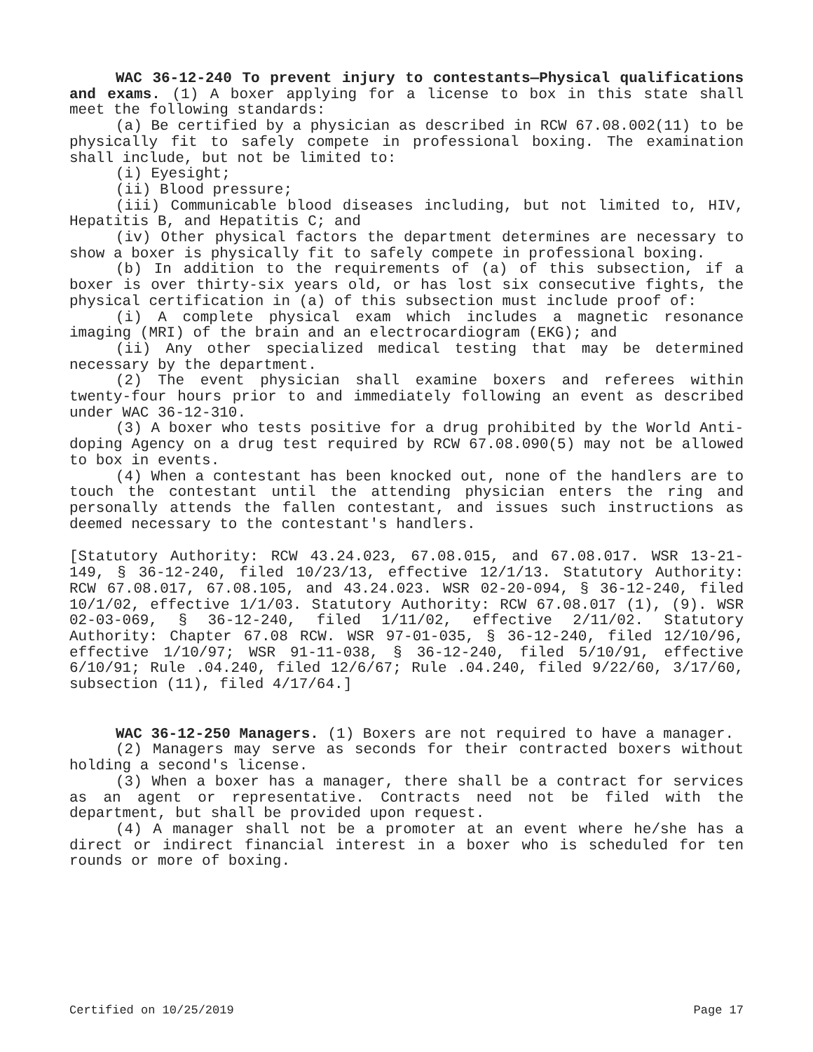WAC 36-12-240 To prevent injury to contestants—Physical qualifications and exams. (1) A boxer applying for a license to box in this state shall meet the following standards:
(a) Be certified by a physician as described in RCW 67.08.002(11) to be physically fit to safely compete in professional boxing. The examination shall include, but not be limited to:
(i) Eyesight;
(ii) Blood pressure;
(iii) Communicable blood diseases including, but not limited to, HIV, Hepatitis B, and Hepatitis C; and
(iv) Other physical factors the department determines are necessary to show a boxer is physically fit to safely compete in professional boxing.
(b) In addition to the requirements of (a) of this subsection, if a boxer is over thirty-six years old, or has lost six consecutive fights, the physical certification in (a) of this subsection must include proof of:
(i) A complete physical exam which includes a magnetic resonance imaging (MRI) of the brain and an electrocardiogram (EKG); and
(ii) Any other specialized medical testing that may be determined necessary by the department.
(2) The event physician shall examine boxers and referees within twenty-four hours prior to and immediately following an event as described under WAC 36-12-310.
(3) A boxer who tests positive for a drug prohibited by the World Anti-doping Agency on a drug test required by RCW 67.08.090(5) may not be allowed to box in events.
(4) When a contestant has been knocked out, none of the handlers are to touch the contestant until the attending physician enters the ring and personally attends the fallen contestant, and issues such instructions as deemed necessary to the contestant's handlers.
[Statutory Authority: RCW 43.24.023, 67.08.015, and 67.08.017. WSR 13-21-149, § 36-12-240, filed 10/23/13, effective 12/1/13. Statutory Authority: RCW 67.08.017, 67.08.105, and 43.24.023. WSR 02-20-094, § 36-12-240, filed 10/1/02, effective 1/1/03. Statutory Authority: RCW 67.08.017 (1), (9). WSR 02-03-069, § 36-12-240, filed 1/11/02, effective 2/11/02. Statutory Authority: Chapter 67.08 RCW. WSR 97-01-035, § 36-12-240, filed 12/10/96, effective 1/10/97; WSR 91-11-038, § 36-12-240, filed 5/10/91, effective 6/10/91; Rule .04.240, filed 12/6/67; Rule .04.240, filed 9/22/60, 3/17/60, subsection (11), filed 4/17/64.]
WAC 36-12-250 Managers. (1) Boxers are not required to have a manager.
(2) Managers may serve as seconds for their contracted boxers without holding a second's license.
(3) When a boxer has a manager, there shall be a contract for services as an agent or representative. Contracts need not be filed with the department, but shall be provided upon request.
(4) A manager shall not be a promoter at an event where he/she has a direct or indirect financial interest in a boxer who is scheduled for ten rounds or more of boxing.
Certified on 10/25/2019 Page 17